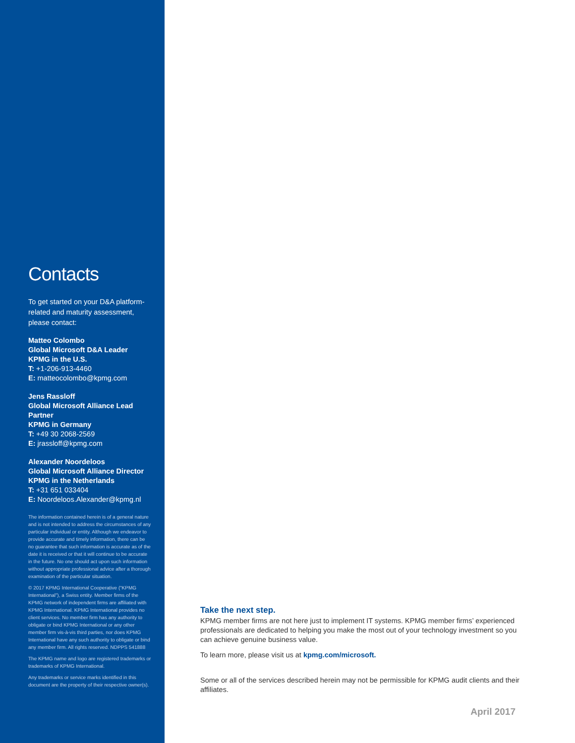Contacts
To get started on your D&A platform-related and maturity assessment, please contact:
Matteo Colombo
Global Microsoft D&A Leader
KPMG in the U.S.
T: +1-206-913-4460
E: matteocolombo@kpmg.com
Jens Rassloff
Global Microsoft Alliance Lead Partner
KPMG in Germany
T: +49 30 2068-2569
E: jrassloff@kpmg.com
Alexander Noordeloos
Global Microsoft Alliance Director
KPMG in the Netherlands
T: +31 651 033404
E: Noordeloos.Alexander@kpmg.nl
The information contained herein is of a general nature and is not intended to address the circumstances of any particular individual or entity. Although we endeavor to provide accurate and timely information, there can be no guarantee that such information is accurate as of the date it is received or that it will continue to be accurate in the future. No one should act upon such information without appropriate professional advice after a thorough examination of the particular situation.
© 2017 KPMG International Cooperative (“KPMG International”), a Swiss entity. Member firms of the KPMG network of independent firms are affiliated with KPMG International. KPMG International provides no client services. No member firm has any authority to obligate or bind KPMG International or any other member firm vis-à-vis third parties, nor does KPMG International have any such authority to obligate or bind any member firm. All rights reserved. NDPPS 541888
The KPMG name and logo are registered trademarks or trademarks of KPMG International.
Any trademarks or service marks identified in this document are the property of their respective owner(s).
Take the next step.
KPMG member firms are not here just to implement IT systems. KPMG member firms’ experienced professionals are dedicated to helping you make the most out of your technology investment so you can achieve genuine business value.
To learn more, please visit us at kpmg.com/microsoft.
Some or all of the services described herein may not be permissible for KPMG audit clients and their affiliates.
April 2017